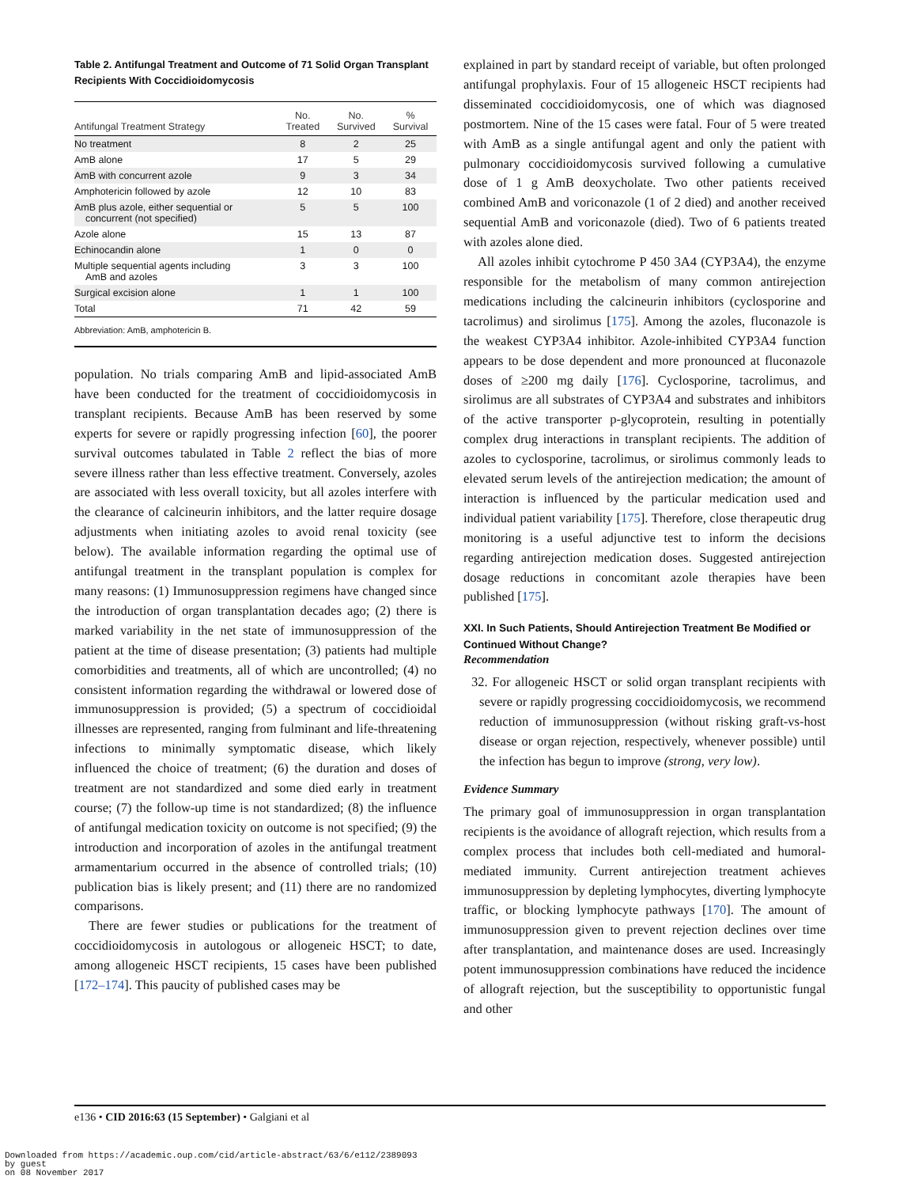Table 2. Antifungal Treatment and Outcome of 71 Solid Organ Transplant Recipients With Coccidioidomycosis
| Antifungal Treatment Strategy | No. Treated | No. Survived | % Survival |
| --- | --- | --- | --- |
| No treatment | 8 | 2 | 25 |
| AmB alone | 17 | 5 | 29 |
| AmB with concurrent azole | 9 | 3 | 34 |
| Amphotericin followed by azole | 12 | 10 | 83 |
| AmB plus azole, either sequential or concurrent (not specified) | 5 | 5 | 100 |
| Azole alone | 15 | 13 | 87 |
| Echinocandin alone | 1 | 0 | 0 |
| Multiple sequential agents including AmB and azoles | 3 | 3 | 100 |
| Surgical excision alone | 1 | 1 | 100 |
| Total | 71 | 42 | 59 |
Abbreviation: AmB, amphotericin B.
population. No trials comparing AmB and lipid-associated AmB have been conducted for the treatment of coccidioidomycosis in transplant recipients. Because AmB has been reserved by some experts for severe or rapidly progressing infection [60], the poorer survival outcomes tabulated in Table 2 reflect the bias of more severe illness rather than less effective treatment. Conversely, azoles are associated with less overall toxicity, but all azoles interfere with the clearance of calcineurin inhibitors, and the latter require dosage adjustments when initiating azoles to avoid renal toxicity (see below). The available information regarding the optimal use of antifungal treatment in the transplant population is complex for many reasons: (1) Immunosuppression regimens have changed since the introduction of organ transplantation decades ago; (2) there is marked variability in the net state of immunosuppression of the patient at the time of disease presentation; (3) patients had multiple comorbidities and treatments, all of which are uncontrolled; (4) no consistent information regarding the withdrawal or lowered dose of immunosuppression is provided; (5) a spectrum of coccidioidal illnesses are represented, ranging from fulminant and life-threatening infections to minimally symptomatic disease, which likely influenced the choice of treatment; (6) the duration and doses of treatment are not standardized and some died early in treatment course; (7) the follow-up time is not standardized; (8) the influence of antifungal medication toxicity on outcome is not specified; (9) the introduction and incorporation of azoles in the antifungal treatment armamentarium occurred in the absence of controlled trials; (10) publication bias is likely present; and (11) there are no randomized comparisons.
There are fewer studies or publications for the treatment of coccidioidomycosis in autologous or allogeneic HSCT; to date, among allogeneic HSCT recipients, 15 cases have been published [172–174]. This paucity of published cases may be
explained in part by standard receipt of variable, but often prolonged antifungal prophylaxis. Four of 15 allogeneic HSCT recipients had disseminated coccidioidomycosis, one of which was diagnosed postmortem. Nine of the 15 cases were fatal. Four of 5 were treated with AmB as a single antifungal agent and only the patient with pulmonary coccidioidomycosis survived following a cumulative dose of 1 g AmB deoxycholate. Two other patients received combined AmB and voriconazole (1 of 2 died) and another received sequential AmB and voriconazole (died). Two of 6 patients treated with azoles alone died.
All azoles inhibit cytochrome P 450 3A4 (CYP3A4), the enzyme responsible for the metabolism of many common antirejection medications including the calcineurin inhibitors (cyclosporine and tacrolimus) and sirolimus [175]. Among the azoles, fluconazole is the weakest CYP3A4 inhibitor. Azole-inhibited CYP3A4 function appears to be dose dependent and more pronounced at fluconazole doses of ≥200 mg daily [176]. Cyclosporine, tacrolimus, and sirolimus are all substrates of CYP3A4 and substrates and inhibitors of the active transporter p-glycoprotein, resulting in potentially complex drug interactions in transplant recipients. The addition of azoles to cyclosporine, tacrolimus, or sirolimus commonly leads to elevated serum levels of the antirejection medication; the amount of interaction is influenced by the particular medication used and individual patient variability [175]. Therefore, close therapeutic drug monitoring is a useful adjunctive test to inform the decisions regarding antirejection medication doses. Suggested antirejection dosage reductions in concomitant azole therapies have been published [175].
XXI. In Such Patients, Should Antirejection Treatment Be Modified or Continued Without Change?
Recommendation
32. For allogeneic HSCT or solid organ transplant recipients with severe or rapidly progressing coccidioidomycosis, we recommend reduction of immunosuppression (without risking graft-vs-host disease or organ rejection, respectively, whenever possible) until the infection has begun to improve (strong, very low).
Evidence Summary
The primary goal of immunosuppression in organ transplantation recipients is the avoidance of allograft rejection, which results from a complex process that includes both cell-mediated and humoral-mediated immunity. Current antirejection treatment achieves immunosuppression by depleting lymphocytes, diverting lymphocyte traffic, or blocking lymphocyte pathways [170]. The amount of immunosuppression given to prevent rejection declines over time after transplantation, and maintenance doses are used. Increasingly potent immunosuppression combinations have reduced the incidence of allograft rejection, but the susceptibility to opportunistic fungal and other
e136 • CID 2016:63 (15 September) • Galgiani et al
Downloaded from https://academic.oup.com/cid/article-abstract/63/6/e112/2389093
by guest
on 08 November 2017